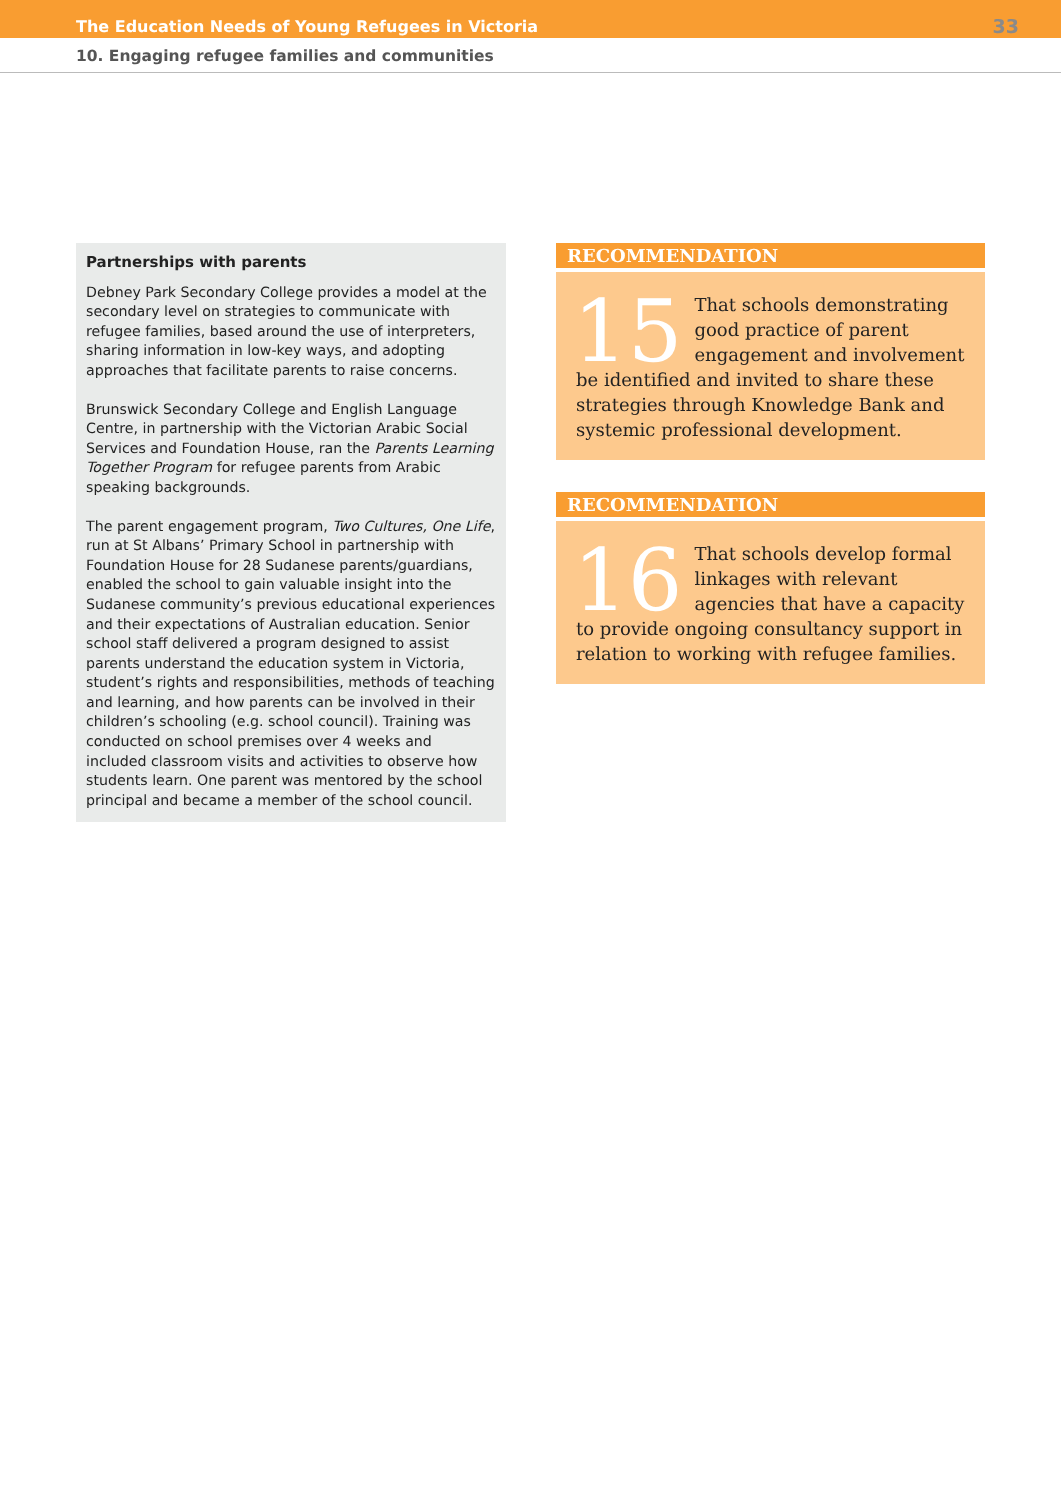The Education Needs of Young Refugees in Victoria 33
10. Engaging refugee families and communities
Partnerships with parents
Debney Park Secondary College provides a model at the secondary level on strategies to communicate with refugee families, based around the use of interpreters, sharing information in low-key ways, and adopting approaches that facilitate parents to raise concerns.
Brunswick Secondary College and English Language Centre, in partnership with the Victorian Arabic Social Services and Foundation House, ran the Parents Learning Together Program for refugee parents from Arabic speaking backgrounds.
The parent engagement program, Two Cultures, One Life, run at St Albans’ Primary School in partnership with Foundation House for 28 Sudanese parents/guardians, enabled the school to gain valuable insight into the Sudanese community’s previous educational experiences and their expectations of Australian education. Senior school staff delivered a program designed to assist parents understand the education system in Victoria, student’s rights and responsibilities, methods of teaching and learning, and how parents can be involved in their children’s schooling (e.g. school council). Training was conducted on school premises over 4 weeks and included classroom visits and activities to observe how students learn. One parent was mentored by the school principal and became a member of the school council.
RECOMMENDATION
15 That schools demonstrating good practice of parent engagement and involvement be identified and invited to share these strategies through Knowledge Bank and systemic professional development.
RECOMMENDATION
16 That schools develop formal linkages with relevant agencies that have a capacity to provide ongoing consultancy support in relation to working with refugee families.